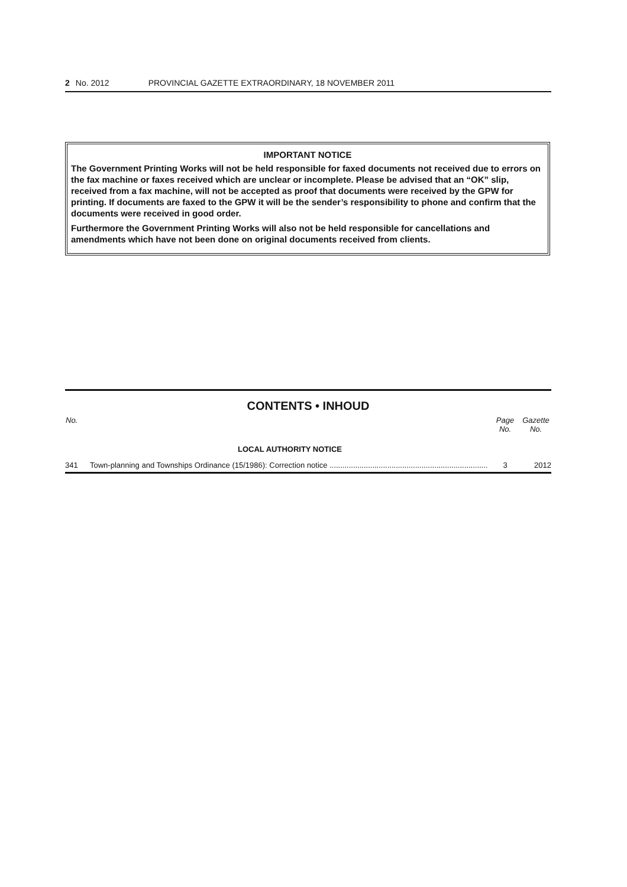2 No. 2012 PROVINCIAL GAZETTE EXTRAORDINARY, 18 NOVEMBER 2011
IMPORTANT NOTICE
The Government Printing Works will not be held responsible for faxed documents not received due to errors on the fax machine or faxes received which are unclear or incomplete. Please be advised that an “OK” slip, received from a fax machine, will not be accepted as proof that documents were received by the GPW for printing. If documents are faxed to the GPW it will be the sender’s responsibility to phone and confirm that the documents were received in good order.
Furthermore the Government Printing Works will also not be held responsible for cancellations and amendments which have not been done on original documents received from clients.
CONTENTS • INHOUD
| No. | | Page No. | Gazette No. |
| --- | --- | --- | --- |
| | LOCAL AUTHORITY NOTICE | | |
| 341 | Town-planning and Townships Ordinance (15/1986): Correction notice .......................................................................... | 3 | 2012 |